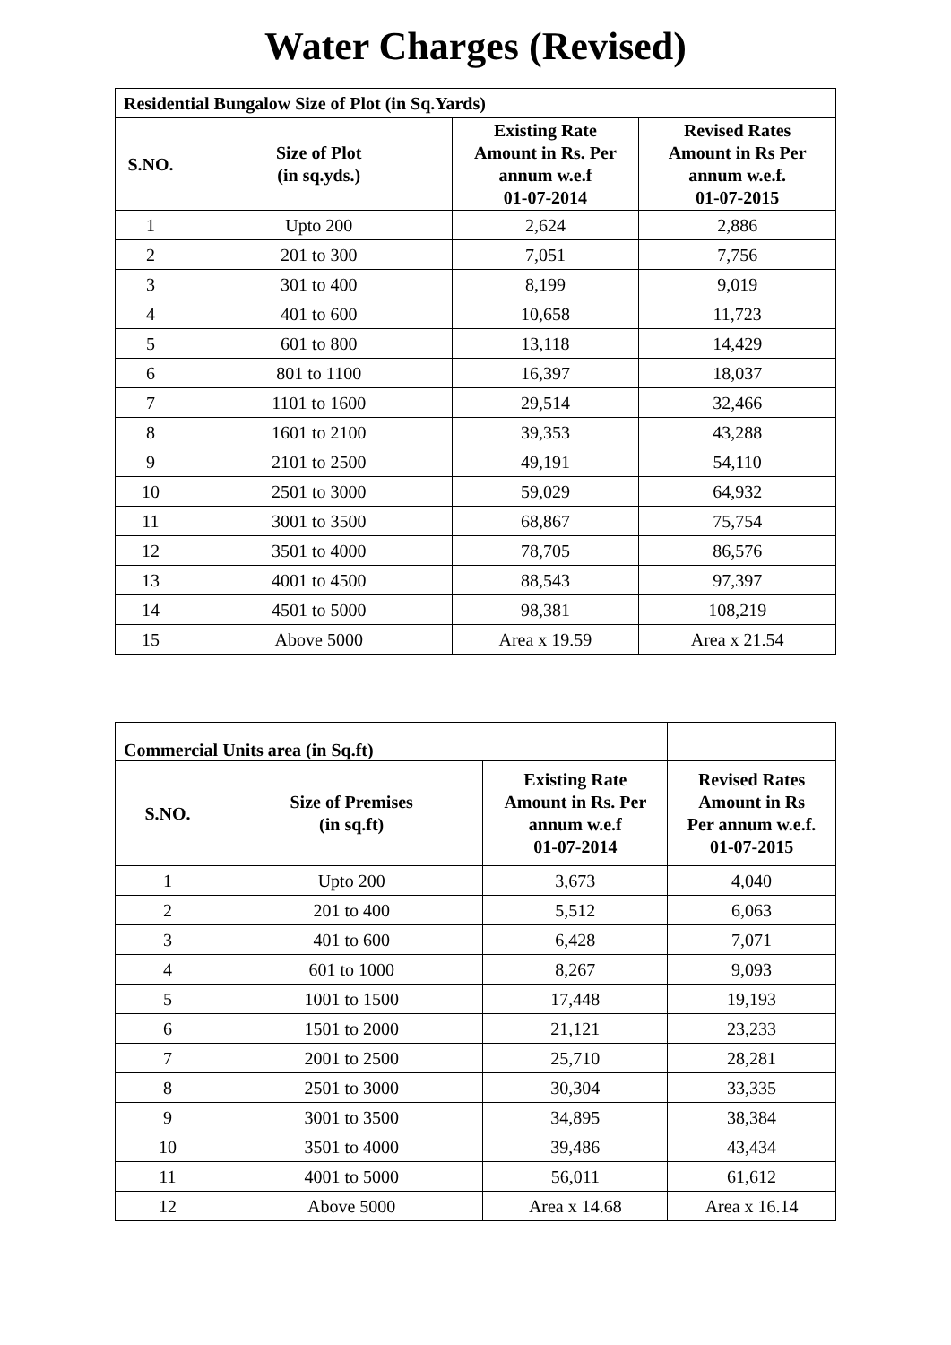Water Charges (Revised)
| Residential Bungalow Size of Plot (in Sq.Yards) | | | |
| S.NO. | Size of Plot (in sq.yds.) | Existing Rate Amount in Rs. Per annum w.e.f 01-07-2014 | Revised Rates Amount in Rs Per annum w.e.f. 01-07-2015 |
| 1 | Upto 200 | 2,624 | 2,886 |
| 2 | 201 to 300 | 7,051 | 7,756 |
| 3 | 301 to 400 | 8,199 | 9,019 |
| 4 | 401 to 600 | 10,658 | 11,723 |
| 5 | 601 to 800 | 13,118 | 14,429 |
| 6 | 801 to 1100 | 16,397 | 18,037 |
| 7 | 1101 to 1600 | 29,514 | 32,466 |
| 8 | 1601 to 2100 | 39,353 | 43,288 |
| 9 | 2101 to 2500 | 49,191 | 54,110 |
| 10 | 2501 to 3000 | 59,029 | 64,932 |
| 11 | 3001 to 3500 | 68,867 | 75,754 |
| 12 | 3501 to 4000 | 78,705 | 86,576 |
| 13 | 4001 to 4500 | 88,543 | 97,397 |
| 14 | 4501 to 5000 | 98,381 | 108,219 |
| 15 | Above 5000 | Area x 19.59 | Area x 21.54 |
| Commercial Units area (in Sq.ft) | | | |
| S.NO. | Size of Premises (in sq.ft) | Existing Rate Amount in Rs. Per annum w.e.f 01-07-2014 | Revised Rates Amount in Rs Per annum w.e.f. 01-07-2015 |
| 1 | Upto 200 | 3,673 | 4,040 |
| 2 | 201 to 400 | 5,512 | 6,063 |
| 3 | 401 to 600 | 6,428 | 7,071 |
| 4 | 601 to 1000 | 8,267 | 9,093 |
| 5 | 1001 to 1500 | 17,448 | 19,193 |
| 6 | 1501 to 2000 | 21,121 | 23,233 |
| 7 | 2001 to 2500 | 25,710 | 28,281 |
| 8 | 2501 to 3000 | 30,304 | 33,335 |
| 9 | 3001 to 3500 | 34,895 | 38,384 |
| 10 | 3501 to 4000 | 39,486 | 43,434 |
| 11 | 4001 to 5000 | 56,011 | 61,612 |
| 12 | Above 5000 | Area x 14.68 | Area x 16.14 |